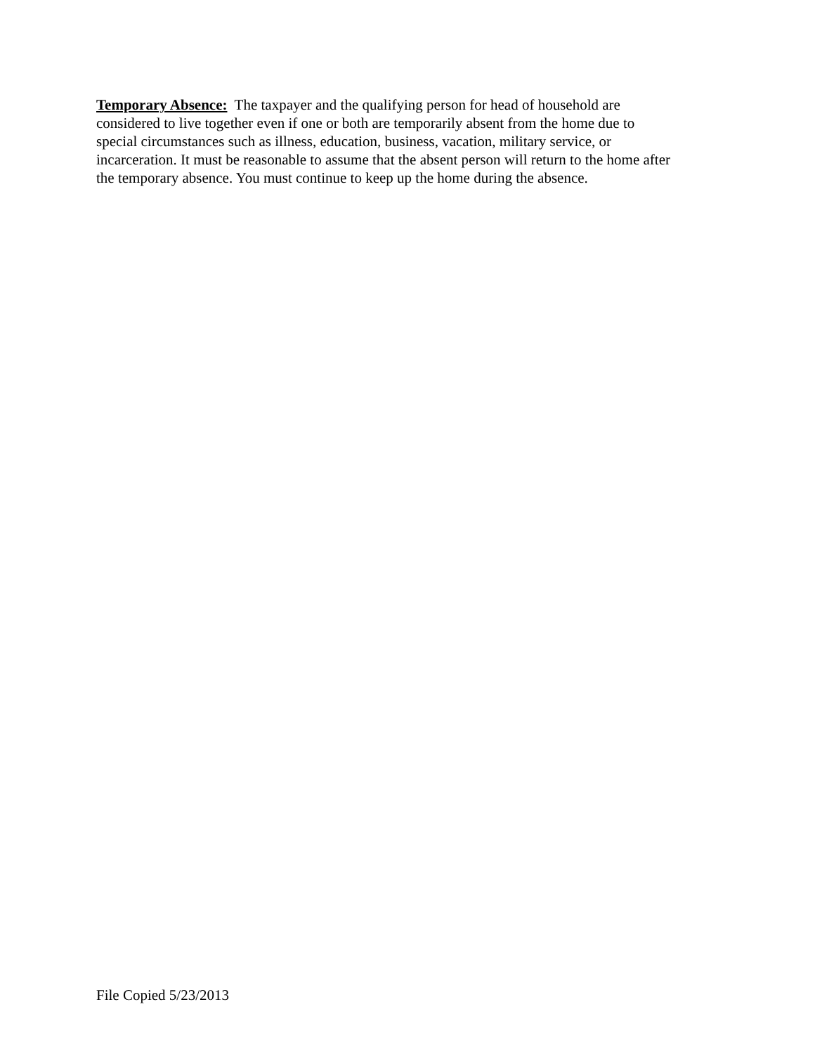Temporary Absence: The taxpayer and the qualifying person for head of household are
considered to live together even if one or both are temporarily absent from the home due to
special circumstances such as illness, education, business, vacation, military service, or
incarceration. It must be reasonable to assume that the absent person will return to the home after
the temporary absence. You must continue to keep up the home during the absence.
File Copied 5/23/2013